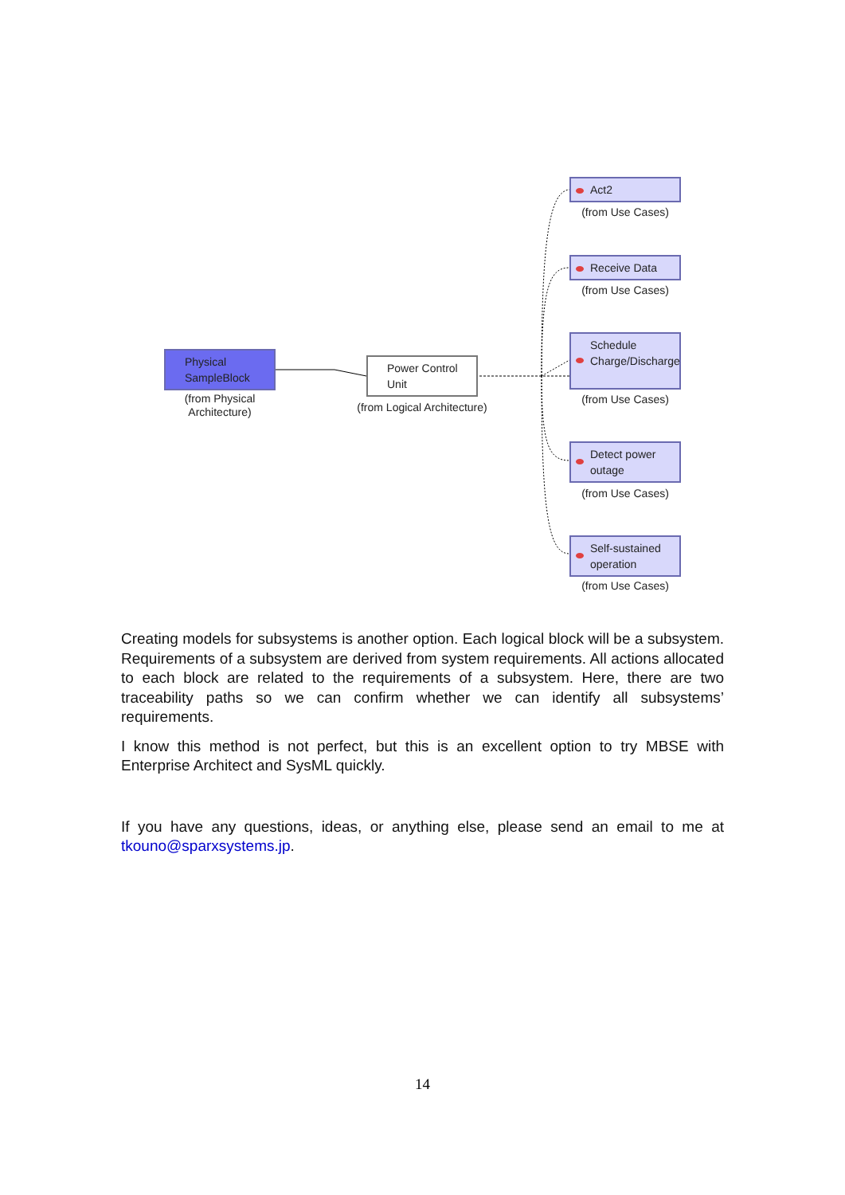Physical SampleBlock
(from Physical Architecture)
Power Control Unit
(from Logical Architecture)
Act2
(from Use Cases)
Receive Data
(from Use Cases)
Schedule Charge/Discharge
(from Use Cases)
Detect power outage
(from Use Cases)
Self-sustained operation
(from Use Cases)
Creating models for subsystems is another option. Each logical block will be a subsystem. Requirements of a subsystem are derived from system requirements. All actions allocated to each block are related to the requirements of a subsystem. Here, there are two traceability paths so we can confirm whether we can identify all subsystems’ requirements.
I know this method is not perfect, but this is an excellent option to try MBSE with Enterprise Architect and SysML quickly.
If you have any questions, ideas, or anything else, please send an email to me at tkouno@sparxsystems.jp.
14